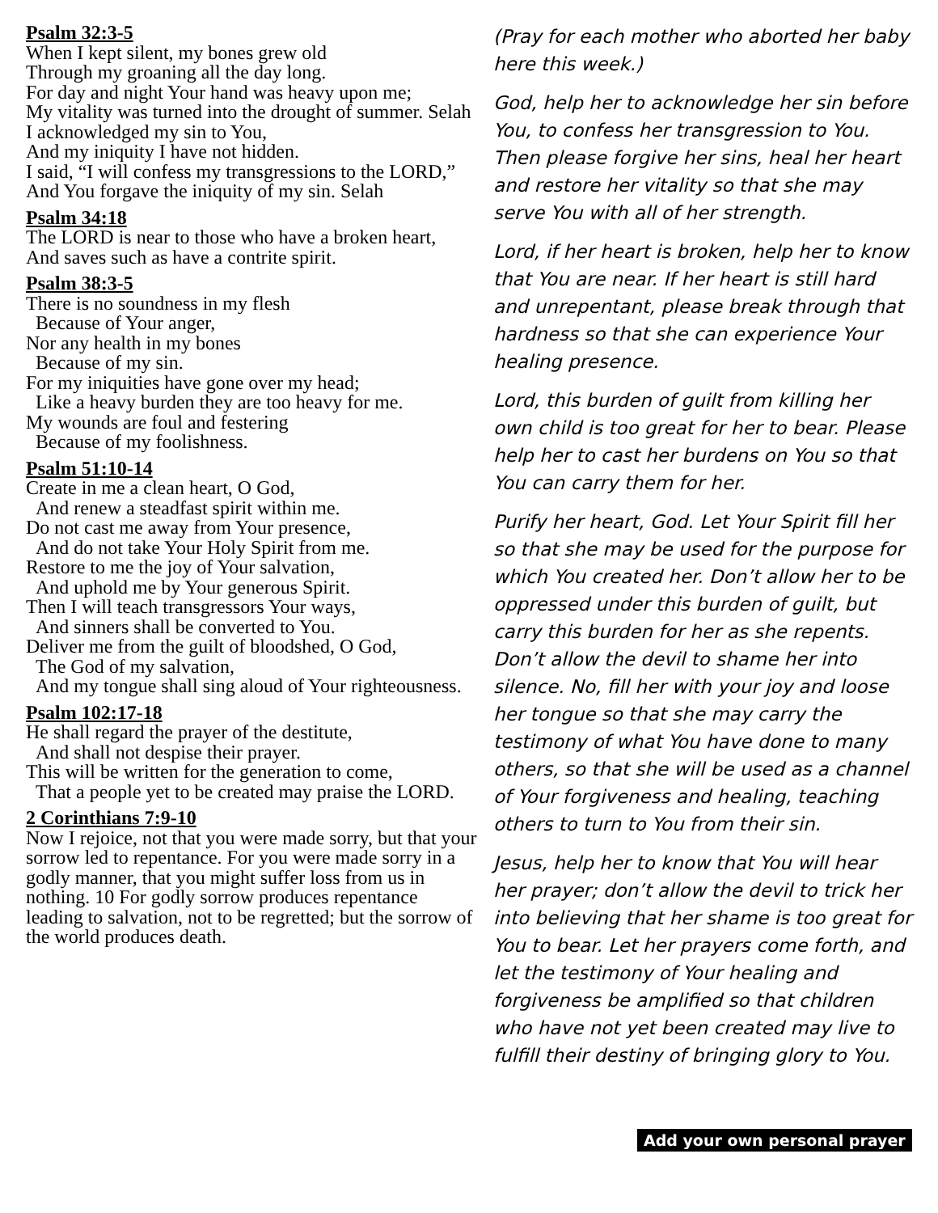Psalm 32:3-5
When I kept silent, my bones grew old
Through my groaning all the day long.
For day and night Your hand was heavy upon me;
My vitality was turned into the drought of summer. Selah
I acknowledged my sin to You,
And my iniquity I have not hidden.
I said, “I will confess my transgressions to the LORD,”
And You forgave the iniquity of my sin. Selah
Psalm 34:18
The LORD is near to those who have a broken heart,
And saves such as have a contrite spirit.
Psalm 38:3-5
There is no soundness in my flesh
Because of Your anger,
Nor any health in my bones
Because of my sin.
For my iniquities have gone over my head;
Like a heavy burden they are too heavy for me.
My wounds are foul and festering
Because of my foolishness.
Psalm 51:10-14
Create in me a clean heart, O God,
And renew a steadfast spirit within me.
Do not cast me away from Your presence,
And do not take Your Holy Spirit from me.
Restore to me the joy of Your salvation,
And uphold me by Your generous Spirit.
Then I will teach transgressors Your ways,
And sinners shall be converted to You.
Deliver me from the guilt of bloodshed, O God,
The God of my salvation,
And my tongue shall sing aloud of Your righteousness.
Psalm 102:17-18
He shall regard the prayer of the destitute,
And shall not despise their prayer.
This will be written for the generation to come,
That a people yet to be created may praise the LORD.
2 Corinthians 7:9-10
Now I rejoice, not that you were made sorry, but that your sorrow led to repentance. For you were made sorry in a godly manner, that you might suffer loss from us in nothing. 10 For godly sorrow produces repentance leading to salvation, not to be regretted; but the sorrow of the world produces death.
(Pray for each mother who aborted her baby here this week.)
God, help her to acknowledge her sin before You, to confess her transgression to You. Then please forgive her sins, heal her heart and restore her vitality so that she may serve You with all of her strength.
Lord, if her heart is broken, help her to know that You are near. If her heart is still hard and unrepentant, please break through that hardness so that she can experience Your healing presence.
Lord, this burden of guilt from killing her own child is too great for her to bear. Please help her to cast her burdens on You so that You can carry them for her.
Purify her heart, God. Let Your Spirit fill her so that she may be used for the purpose for which You created her. Don’t allow her to be oppressed under this burden of guilt, but carry this burden for her as she repents. Don’t allow the devil to shame her into silence. No, fill her with your joy and loose her tongue so that she may carry the testimony of what You have done to many others, so that she will be used as a channel of Your forgiveness and healing, teaching others to turn to You from their sin.
Jesus, help her to know that You will hear her prayer; don’t allow the devil to trick her into believing that her shame is too great for You to bear. Let her prayers come forth, and let the testimony of Your healing and forgiveness be amplified so that children who have not yet been created may live to fulfill their destiny of bringing glory to You.
Add your own personal prayer